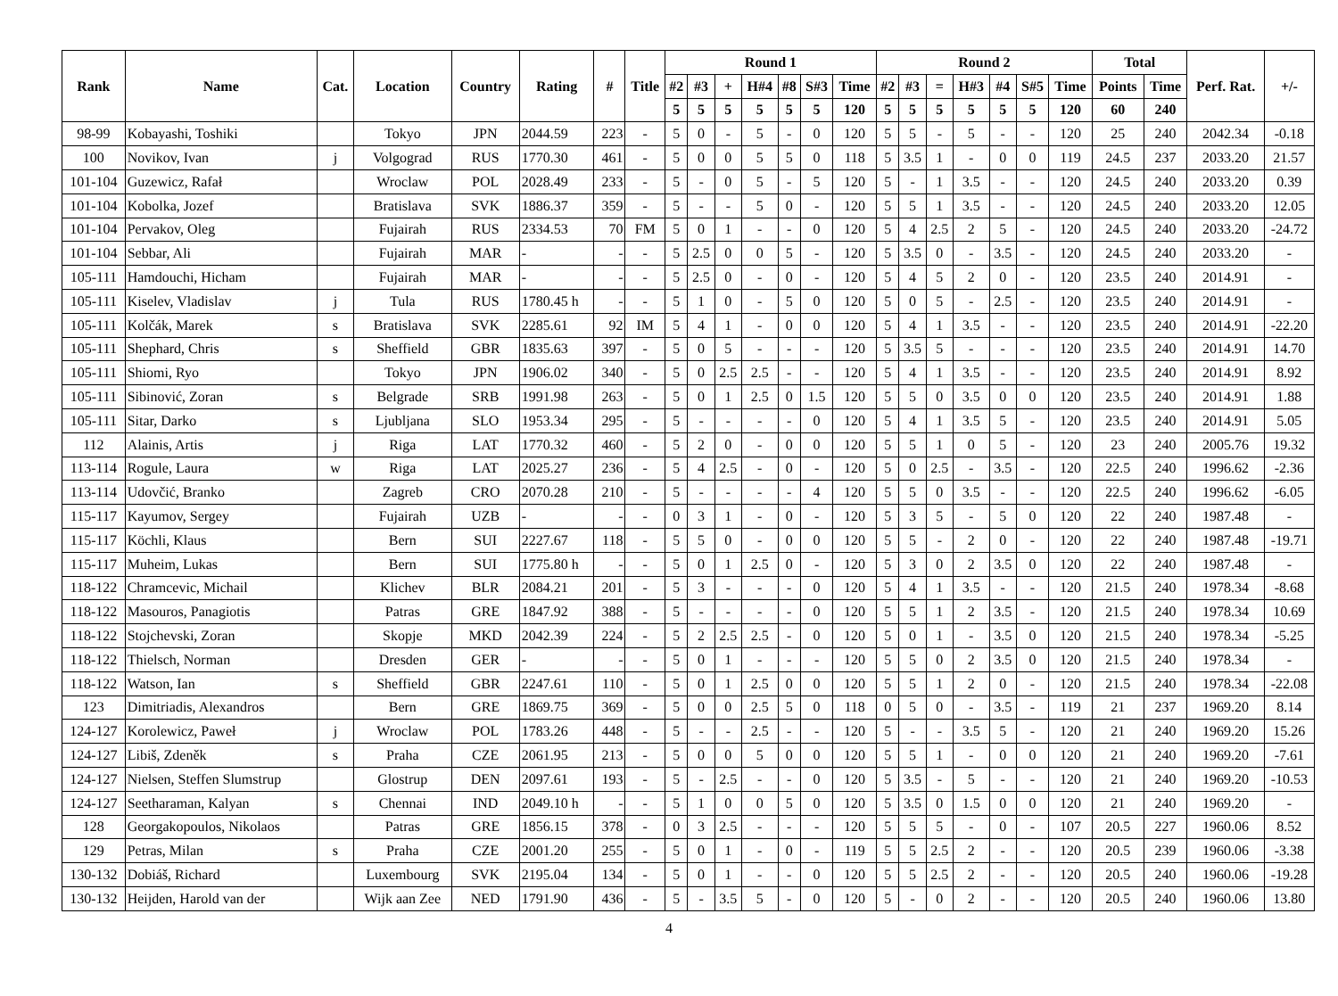| Rank | Name | Cat. | Location | Country | Rating | # | Title | Round 1 | | | | | | | Round 2 | | | | | | | Total | | Perf. Rat. | +/- |
| --- | --- | --- | --- | --- | --- | --- | --- | --- | --- | --- | --- | --- | --- | --- | --- | --- | --- | --- | --- | --- | --- | --- | --- | --- | --- |
| | | | | | | | | #2 | #3 | + | H#4 | #8 | S#3 | Time | #2 | #3 | = | H#3 | #4 | S#5 | Time | Points | Time | | |
| | | | | | | | | 5 | 5 | 5 | 5 | 5 | 5 | 120 | 5 | 5 | 5 | 5 | 5 | 5 | 120 | 60 | 240 | | |
| 98-99 | Kobayashi, Toshiki | | Tokyo | JPN | 2044.59 | 223 | - | 5 | 0 | - | 5 | - | 0 | 120 | 5 | 5 | - | 5 | - | - | 120 | 25 | 240 | 2042.34 | -0.18 |
| 100 | Novikov, Ivan | j | Volgograd | RUS | 1770.30 | 461 | - | 5 | 0 | 0 | 5 | 5 | 0 | 118 | 5 | 3.5 | 1 | - | 0 | 0 | 119 | 24.5 | 237 | 2033.20 | 21.57 |
| 101-104 | Guzewicz, Rafał | | Wroclaw | POL | 2028.49 | 233 | - | 5 | - | 0 | 5 | - | 5 | 120 | 5 | - | 1 | 3.5 | - | - | 120 | 24.5 | 240 | 2033.20 | 0.39 |
| 101-104 | Kobolka, Jozef | | Bratislava | SVK | 1886.37 | 359 | - | 5 | - | - | 5 | 0 | - | 120 | 5 | 5 | 1 | 3.5 | - | - | 120 | 24.5 | 240 | 2033.20 | 12.05 |
| 101-104 | Pervakov, Oleg | | Fujairah | RUS | 2334.53 | 70 | FM | 5 | 0 | 1 | - | - | 0 | 120 | 5 | 4 | 2.5 | 2 | 5 | - | 120 | 24.5 | 240 | 2033.20 | -24.72 |
| 101-104 | Sebbar, Ali | | Fujairah | MAR | - | - | - | 5 | 2.5 | 0 | 0 | 5 | - | 120 | 5 | 3.5 | 0 | - | 3.5 | - | 120 | 24.5 | 240 | 2033.20 | - |
| 105-111 | Hamdouchi, Hicham | | Fujairah | MAR | - | - | - | 5 | 2.5 | 0 | - | 0 | - | 120 | 5 | 4 | 5 | 2 | 0 | - | 120 | 23.5 | 240 | 2014.91 | - |
| 105-111 | Kiselev, Vladislav | j | Tula | RUS | 1780.45 h | - | - | 5 | 1 | 0 | - | 5 | 0 | 120 | 5 | 0 | 5 | - | 2.5 | - | 120 | 23.5 | 240 | 2014.91 | - |
| 105-111 | Kolčák, Marek | s | Bratislava | SVK | 2285.61 | 92 | IM | 5 | 4 | 1 | - | 0 | 0 | 120 | 5 | 4 | 1 | 3.5 | - | - | 120 | 23.5 | 240 | 2014.91 | -22.20 |
| 105-111 | Shephard, Chris | s | Sheffield | GBR | 1835.63 | 397 | - | 5 | 0 | 5 | - | - | - | 120 | 5 | 3.5 | 5 | - | - | - | 120 | 23.5 | 240 | 2014.91 | 14.70 |
| 105-111 | Shiomi, Ryo | | Tokyo | JPN | 1906.02 | 340 | - | 5 | 0 | 2.5 | 2.5 | - | - | 120 | 5 | 4 | 1 | 3.5 | - | - | 120 | 23.5 | 240 | 2014.91 | 8.92 |
| 105-111 | Sibinović, Zoran | s | Belgrade | SRB | 1991.98 | 263 | - | 5 | 0 | 1 | 2.5 | 0 | 1.5 | 120 | 5 | 5 | 0 | 3.5 | 0 | 0 | 120 | 23.5 | 240 | 2014.91 | 1.88 |
| 105-111 | Sitar, Darko | s | Ljubljana | SLO | 1953.34 | 295 | - | 5 | - | - | - | - | 0 | 120 | 5 | 4 | 1 | 3.5 | 5 | - | 120 | 23.5 | 240 | 2014.91 | 5.05 |
| 112 | Alainis, Artis | j | Riga | LAT | 1770.32 | 460 | - | 5 | 2 | 0 | - | 0 | 0 | 120 | 5 | 5 | 1 | 0 | 5 | - | 120 | 23 | 240 | 2005.76 | 19.32 |
| 113-114 | Rogule, Laura | w | Riga | LAT | 2025.27 | 236 | - | 5 | 4 | 2.5 | - | 0 | - | 120 | 5 | 0 | 2.5 | - | 3.5 | - | 120 | 22.5 | 240 | 1996.62 | -2.36 |
| 113-114 | Udovčić, Branko | | Zagreb | CRO | 2070.28 | 210 | - | 5 | - | - | - | - | 4 | 120 | 5 | 5 | 0 | 3.5 | - | - | 120 | 22.5 | 240 | 1996.62 | -6.05 |
| 115-117 | Kayumov, Sergey | | Fujairah | UZB | - | - | - | 0 | 3 | 1 | - | 0 | - | 120 | 5 | 3 | 5 | - | 5 | 0 | 120 | 22 | 240 | 1987.48 | - |
| 115-117 | Köchli, Klaus | | Bern | SUI | 2227.67 | 118 | - | 5 | 5 | 0 | - | 0 | 0 | 120 | 5 | 5 | - | 2 | 0 | - | 120 | 22 | 240 | 1987.48 | -19.71 |
| 115-117 | Muheim, Lukas | | Bern | SUI | 1775.80 h | - | - | 5 | 0 | 1 | 2.5 | 0 | - | 120 | 5 | 3 | 0 | 2 | 3.5 | 0 | 120 | 22 | 240 | 1987.48 | - |
| 118-122 | Chramcevic, Michail | | Klichev | BLR | 2084.21 | 201 | - | 5 | 3 | - | - | - | 0 | 120 | 5 | 4 | 1 | 3.5 | - | - | 120 | 21.5 | 240 | 1978.34 | -8.68 |
| 118-122 | Masouros, Panagiotis | | Patras | GRE | 1847.92 | 388 | - | 5 | - | - | - | - | 0 | 120 | 5 | 5 | 1 | 2 | 3.5 | - | 120 | 21.5 | 240 | 1978.34 | 10.69 |
| 118-122 | Stojchevski, Zoran | | Skopje | MKD | 2042.39 | 224 | - | 5 | 2 | 2.5 | 2.5 | - | 0 | 120 | 5 | 0 | 1 | - | 3.5 | 0 | 120 | 21.5 | 240 | 1978.34 | -5.25 |
| 118-122 | Thielsch, Norman | | Dresden | GER | - | - | - | 5 | 0 | 1 | - | - | - | 120 | 5 | 5 | 0 | 2 | 3.5 | 0 | 120 | 21.5 | 240 | 1978.34 | - |
| 118-122 | Watson, Ian | s | Sheffield | GBR | 2247.61 | 110 | - | 5 | 0 | 1 | 2.5 | 0 | 0 | 120 | 5 | 5 | 1 | 2 | 0 | - | 120 | 21.5 | 240 | 1978.34 | -22.08 |
| 123 | Dimitriadis, Alexandros | | Bern | GRE | 1869.75 | 369 | - | 5 | 0 | 0 | 2.5 | 5 | 0 | 118 | 0 | 5 | 0 | - | 3.5 | - | 119 | 21 | 237 | 1969.20 | 8.14 |
| 124-127 | Korolewicz, Paweł | j | Wroclaw | POL | 1783.26 | 448 | - | 5 | - | - | 2.5 | - | - | 120 | 5 | - | - | 3.5 | 5 | - | 120 | 21 | 240 | 1969.20 | 15.26 |
| 124-127 | Libiš, Zdeněk | s | Praha | CZE | 2061.95 | 213 | - | 5 | 0 | 0 | 5 | 0 | 0 | 120 | 5 | 5 | 1 | - | 0 | 0 | 120 | 21 | 240 | 1969.20 | -7.61 |
| 124-127 | Nielsen, Steffen Slumstrup | | Glostrup | DEN | 2097.61 | 193 | - | 5 | - | 2.5 | - | - | 0 | 120 | 5 | 3.5 | - | 5 | - | - | 120 | 21 | 240 | 1969.20 | -10.53 |
| 124-127 | Seetharaman, Kalyan | s | Chennai | IND | 2049.10 h | - | - | 5 | 1 | 0 | 0 | 5 | 0 | 120 | 5 | 3.5 | 0 | 1.5 | 0 | 0 | 120 | 21 | 240 | 1969.20 | - |
| 128 | Georgakopoulos, Nikolaos | | Patras | GRE | 1856.15 | 378 | - | 0 | 3 | 2.5 | - | - | - | 120 | 5 | 5 | 5 | - | 0 | - | 107 | 20.5 | 227 | 1960.06 | 8.52 |
| 129 | Petras, Milan | s | Praha | CZE | 2001.20 | 255 | - | 5 | 0 | 1 | - | 0 | - | 119 | 5 | 5 | 2.5 | 2 | - | - | 120 | 20.5 | 239 | 1960.06 | -3.38 |
| 130-132 | Dobiáš, Richard | | Luxembourg | SVK | 2195.04 | 134 | - | 5 | 0 | 1 | - | - | 0 | 120 | 5 | 5 | 2.5 | 2 | - | - | 120 | 20.5 | 240 | 1960.06 | -19.28 |
| 130-132 | Heijden, Harold van der | | Wijk aan Zee | NED | 1791.90 | 436 | - | 5 | - | 3.5 | 5 | - | 0 | 120 | 5 | - | 0 | 2 | - | - | 120 | 20.5 | 240 | 1960.06 | 13.80 |
4